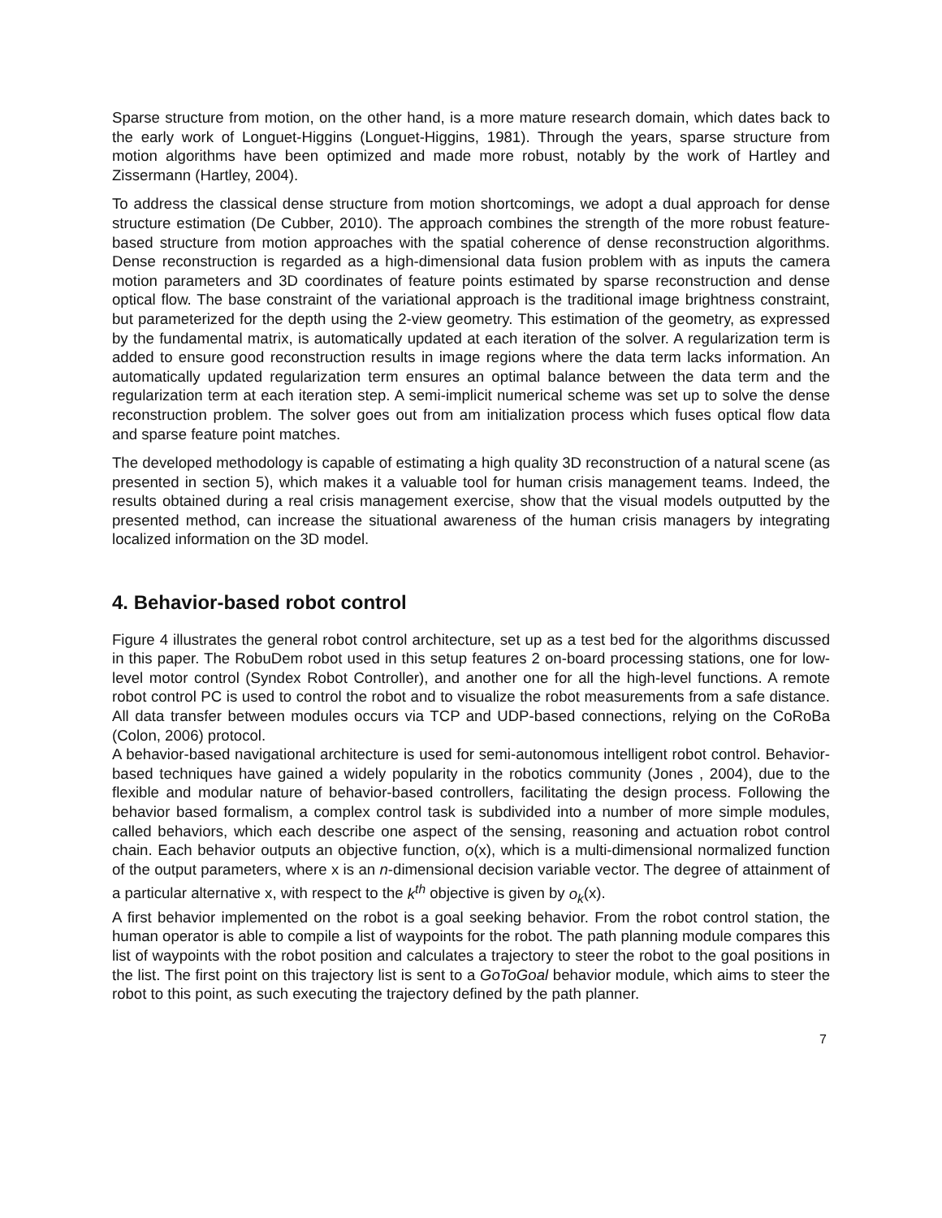Sparse structure from motion, on the other hand, is a more mature research domain, which dates back to the early work of Longuet-Higgins (Longuet-Higgins, 1981). Through the years, sparse structure from motion algorithms have been optimized and made more robust, notably by the work of Hartley and Zissermann (Hartley, 2004).
To address the classical dense structure from motion shortcomings, we adopt a dual approach for dense structure estimation (De Cubber, 2010). The approach combines the strength of the more robust feature-based structure from motion approaches with the spatial coherence of dense reconstruction algorithms. Dense reconstruction is regarded as a high-dimensional data fusion problem with as inputs the camera motion parameters and 3D coordinates of feature points estimated by sparse reconstruction and dense optical flow. The base constraint of the variational approach is the traditional image brightness constraint, but parameterized for the depth using the 2-view geometry. This estimation of the geometry, as expressed by the fundamental matrix, is automatically updated at each iteration of the solver. A regularization term is added to ensure good reconstruction results in image regions where the data term lacks information. An automatically updated regularization term ensures an optimal balance between the data term and the regularization term at each iteration step. A semi-implicit numerical scheme was set up to solve the dense reconstruction problem. The solver goes out from am initialization process which fuses optical flow data and sparse feature point matches.
The developed methodology is capable of estimating a high quality 3D reconstruction of a natural scene (as presented in section 5), which makes it a valuable tool for human crisis management teams. Indeed, the results obtained during a real crisis management exercise, show that the visual models outputted by the presented method, can increase the situational awareness of the human crisis managers by integrating localized information on the 3D model.
4. Behavior-based robot control
Figure 4 illustrates the general robot control architecture, set up as a test bed for the algorithms discussed in this paper. The RobuDem robot used in this setup features 2 on-board processing stations, one for low-level motor control (Syndex Robot Controller), and another one for all the high-level functions. A remote robot control PC is used to control the robot and to visualize the robot measurements from a safe distance. All data transfer between modules occurs via TCP and UDP-based connections, relying on the CoRoBa (Colon, 2006) protocol.
A behavior-based navigational architecture is used for semi-autonomous intelligent robot control. Behavior-based techniques have gained a widely popularity in the robotics community (Jones , 2004), due to the flexible and modular nature of behavior-based controllers, facilitating the design process. Following the behavior based formalism, a complex control task is subdivided into a number of more simple modules, called behaviors, which each describe one aspect of the sensing, reasoning and actuation robot control chain. Each behavior outputs an objective function, o(x), which is a multi-dimensional normalized function of the output parameters, where x is an n-dimensional decision variable vector. The degree of attainment of a particular alternative x, with respect to the k<sup>th</sup> objective is given by o<sub>k</sub>(x).
A first behavior implemented on the robot is a goal seeking behavior. From the robot control station, the human operator is able to compile a list of waypoints for the robot. The path planning module compares this list of waypoints with the robot position and calculates a trajectory to steer the robot to the goal positions in the list. The first point on this trajectory list is sent to a GoToGoal behavior module, which aims to steer the robot to this point, as such executing the trajectory defined by the path planner.
7